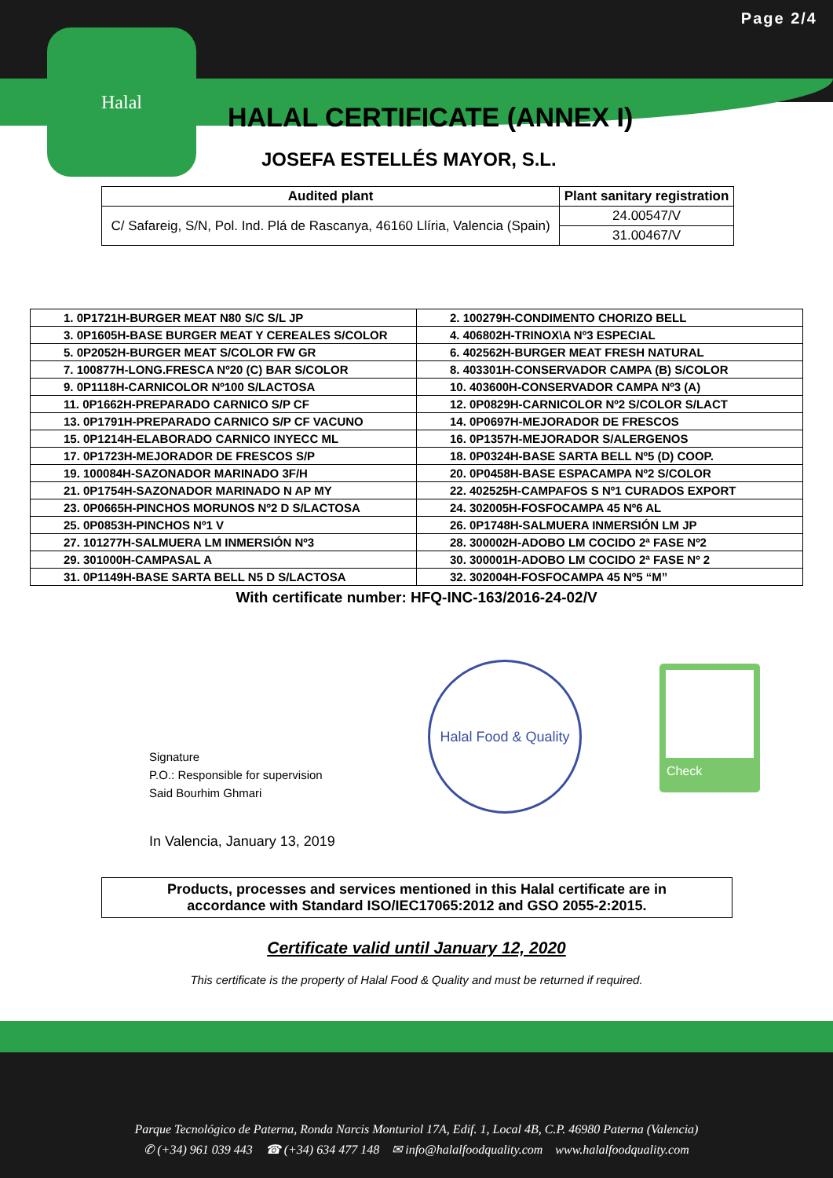Halal
Halal Food & Quality
Check
Page 2/4
HALAL CERTIFICATE (ANNEX I)
JOSEFA ESTELLÉS MAYOR, S.L.
| Audited plant | Plant sanitary registration |
| --- | --- |
| C/ Safareig, S/N, Pol. Ind. Plá de Rascanya, 46160 Llíria, Valencia (Spain) | 24.00547/V |
| | 31.00467/V |
| 1. 0P1721H-BURGER MEAT N80 S/C S/L JP | 2. 100279H-CONDIMENTO CHORIZO BELL |
| 3. 0P1605H-BASE BURGER MEAT Y CEREALES S/COLOR | 4. 406802H-TRINOX\A Nº3 ESPECIAL |
| 5. 0P2052H-BURGER MEAT S/COLOR FW GR | 6. 402562H-BURGER MEAT FRESH NATURAL |
| 7. 100877H-LONG.FRESCA Nº20 (C) BAR S/COLOR | 8. 403301H-CONSERVADOR CAMPA (B) S/COLOR |
| 9. 0P1118H-CARNICOLOR Nº100 S/LACTOSA | 10. 403600H-CONSERVADOR CAMPA Nº3 (A) |
| 11. 0P1662H-PREPARADO CARNICO S/P CF | 12. 0P0829H-CARNICOLOR Nº2 S/COLOR S/LACT |
| 13. 0P1791H-PREPARADO CARNICO S/P CF VACUNO | 14. 0P0697H-MEJORADOR DE FRESCOS |
| 15. 0P1214H-ELABORADO CARNICO INYECC ML | 16. 0P1357H-MEJORADOR S/ALERGENOS |
| 17. 0P1723H-MEJORADOR DE FRESCOS S/P | 18. 0P0324H-BASE SARTA BELL Nº5 (D) COOP. |
| 19. 100084H-SAZONADOR MARINADO 3F/H | 20. 0P0458H-BASE ESPACAMPA Nº2 S/COLOR |
| 21. 0P1754H-SAZONADOR MARINADO N AP MY | 22. 402525H-CAMPAFOS S Nº1 CURADOS EXPORT |
| 23. 0P0665H-PINCHOS MORUNOS Nº2 D S/LACTOSA | 24. 302005H-FOSFOCAMPA 45 Nº6 AL |
| 25. 0P0853H-PINCHOS Nº1 V | 26. 0P1748H-SALMUERA INMERSIÓN LM JP |
| 27. 101277H-SALMUERA LM INMERSIÓN Nº3 | 28. 300002H-ADOBO LM COCIDO 2ª FASE Nº2 |
| 29. 301000H-CAMPASAL A | 30. 300001H-ADOBO LM COCIDO 2ª FASE Nº 2 |
| 31. 0P1149H-BASE SARTA BELL N5 D S/LACTOSA | 32. 302004H-FOSFOCAMPA 45 Nº5 “M” |
With certificate number: HFQ-INC-163/2016-24-02/V
Signature
P.O.: Responsible for supervision
Said Bourhim Ghmari
In Valencia, January 13, 2019
Products, processes and services mentioned in this Halal certificate are in
accordance with Standard ISO/IEC17065:2012 and GSO 2055-2:2015.
Certificate valid until January 12, 2020
This certificate is the property of Halal Food & Quality and must be returned if required.
Parque Tecnológico de Paterna, Ronda Narcis Monturiol 17A, Edif. 1, Local 4B, C.P. 46980 Paterna (Valencia)
✆ (+34) 961 039 443 ☎ (+34) 634 477 148 ✉ info@halalfoodquality.com www.halalfoodquality.com